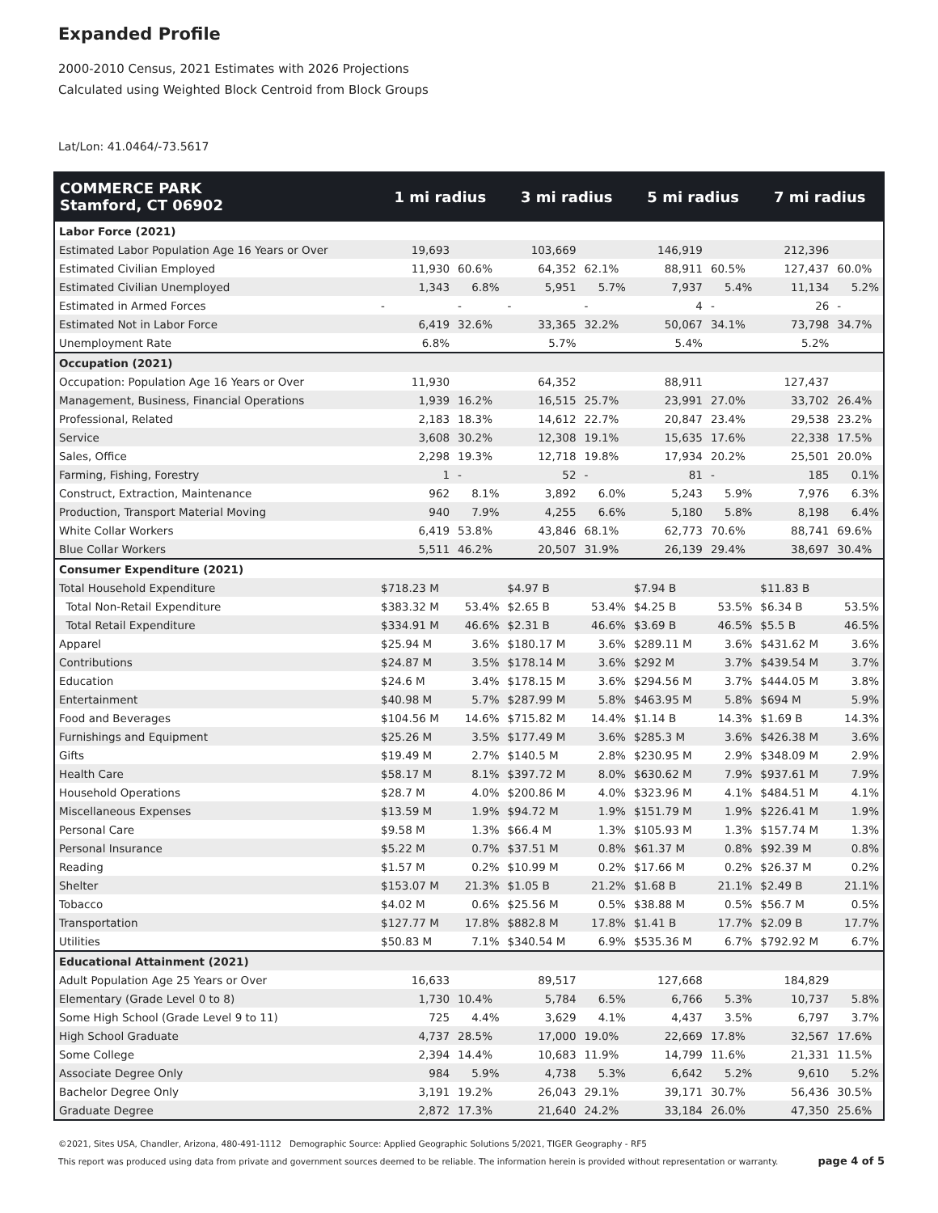Expanded Profile
2000-2010 Census, 2021 Estimates with 2026 Projections
Calculated using Weighted Block Centroid from Block Groups
Lat/Lon: 41.0464/-73.5617
| COMMERCE PARK Stamford, CT 06902 | 1 mi radius | | 3 mi radius | | 5 mi radius | | 7 mi radius | |
| --- | --- | --- | --- | --- | --- | --- | --- | --- |
| Labor Force (2021) | | | | | | | | |
| Estimated Labor Population Age 16 Years or Over | 19,693 | | 103,669 | | 146,919 | | 212,396 | |
| Estimated Civilian Employed | 11,930 | 60.6% | 64,352 | 62.1% | 88,911 | 60.5% | 127,437 | 60.0% |
| Estimated Civilian Unemployed | 1,343 | 6.8% | 5,951 | 5.7% | 7,937 | 5.4% | 11,134 | 5.2% |
| Estimated in Armed Forces | - | - | - | - | 4 | - | 26 | - |
| Estimated Not in Labor Force | 6,419 | 32.6% | 33,365 | 32.2% | 50,067 | 34.1% | 73,798 | 34.7% |
| Unemployment Rate | 6.8% | | 5.7% | | 5.4% | | 5.2% | |
| Occupation (2021) | | | | | | | | |
| Occupation: Population Age 16 Years or Over | 11,930 | | 64,352 | | 88,911 | | 127,437 | |
| Management, Business, Financial Operations | 1,939 | 16.2% | 16,515 | 25.7% | 23,991 | 27.0% | 33,702 | 26.4% |
| Professional, Related | 2,183 | 18.3% | 14,612 | 22.7% | 20,847 | 23.4% | 29,538 | 23.2% |
| Service | 3,608 | 30.2% | 12,308 | 19.1% | 15,635 | 17.6% | 22,338 | 17.5% |
| Sales, Office | 2,298 | 19.3% | 12,718 | 19.8% | 17,934 | 20.2% | 25,501 | 20.0% |
| Farming, Fishing, Forestry | 1 | - | 52 | - | 81 | - | 185 | 0.1% |
| Construct, Extraction, Maintenance | 962 | 8.1% | 3,892 | 6.0% | 5,243 | 5.9% | 7,976 | 6.3% |
| Production, Transport Material Moving | 940 | 7.9% | 4,255 | 6.6% | 5,180 | 5.8% | 8,198 | 6.4% |
| White Collar Workers | 6,419 | 53.8% | 43,846 | 68.1% | 62,773 | 70.6% | 88,741 | 69.6% |
| Blue Collar Workers | 5,511 | 46.2% | 20,507 | 31.9% | 26,139 | 29.4% | 38,697 | 30.4% |
| Consumer Expenditure (2021) | | | | | | | | |
| Total Household Expenditure | $718.23 M | | $4.97 B | | $7.94 B | | $11.83 B | |
| Total Non-Retail Expenditure | $383.32 M | 53.4% | $2.65 B | 53.4% | $4.25 B | 53.5% | $6.34 B | 53.5% |
| Total Retail Expenditure | $334.91 M | 46.6% | $2.31 B | 46.6% | $3.69 B | 46.5% | $5.5 B | 46.5% |
| Apparel | $25.94 M | 3.6% | $180.17 M | 3.6% | $289.11 M | 3.6% | $431.62 M | 3.6% |
| Contributions | $24.87 M | 3.5% | $178.14 M | 3.6% | $292 M | 3.7% | $439.54 M | 3.7% |
| Education | $24.6 M | 3.4% | $178.15 M | 3.6% | $294.56 M | 3.7% | $444.05 M | 3.8% |
| Entertainment | $40.98 M | 5.7% | $287.99 M | 5.8% | $463.95 M | 5.8% | $694 M | 5.9% |
| Food and Beverages | $104.56 M | 14.6% | $715.82 M | 14.4% | $1.14 B | 14.3% | $1.69 B | 14.3% |
| Furnishings and Equipment | $25.26 M | 3.5% | $177.49 M | 3.6% | $285.3 M | 3.6% | $426.38 M | 3.6% |
| Gifts | $19.49 M | 2.7% | $140.5 M | 2.8% | $230.95 M | 2.9% | $348.09 M | 2.9% |
| Health Care | $58.17 M | 8.1% | $397.72 M | 8.0% | $630.62 M | 7.9% | $937.61 M | 7.9% |
| Household Operations | $28.7 M | 4.0% | $200.86 M | 4.0% | $323.96 M | 4.1% | $484.51 M | 4.1% |
| Miscellaneous Expenses | $13.59 M | 1.9% | $94.72 M | 1.9% | $151.79 M | 1.9% | $226.41 M | 1.9% |
| Personal Care | $9.58 M | 1.3% | $66.4 M | 1.3% | $105.93 M | 1.3% | $157.74 M | 1.3% |
| Personal Insurance | $5.22 M | 0.7% | $37.51 M | 0.8% | $61.37 M | 0.8% | $92.39 M | 0.8% |
| Reading | $1.57 M | 0.2% | $10.99 M | 0.2% | $17.66 M | 0.2% | $26.37 M | 0.2% |
| Shelter | $153.07 M | 21.3% | $1.05 B | 21.2% | $1.68 B | 21.1% | $2.49 B | 21.1% |
| Tobacco | $4.02 M | 0.6% | $25.56 M | 0.5% | $38.88 M | 0.5% | $56.7 M | 0.5% |
| Transportation | $127.77 M | 17.8% | $882.8 M | 17.8% | $1.41 B | 17.7% | $2.09 B | 17.7% |
| Utilities | $50.83 M | 7.1% | $340.54 M | 6.9% | $535.36 M | 6.7% | $792.92 M | 6.7% |
| Educational Attainment (2021) | | | | | | | | |
| Adult Population Age 25 Years or Over | 16,633 | | 89,517 | | 127,668 | | 184,829 | |
| Elementary (Grade Level 0 to 8) | 1,730 | 10.4% | 5,784 | 6.5% | 6,766 | 5.3% | 10,737 | 5.8% |
| Some High School (Grade Level 9 to 11) | 725 | 4.4% | 3,629 | 4.1% | 4,437 | 3.5% | 6,797 | 3.7% |
| High School Graduate | 4,737 | 28.5% | 17,000 | 19.0% | 22,669 | 17.8% | 32,567 | 17.6% |
| Some College | 2,394 | 14.4% | 10,683 | 11.9% | 14,799 | 11.6% | 21,331 | 11.5% |
| Associate Degree Only | 984 | 5.9% | 4,738 | 5.3% | 6,642 | 5.2% | 9,610 | 5.2% |
| Bachelor Degree Only | 3,191 | 19.2% | 26,043 | 29.1% | 39,171 | 30.7% | 56,436 | 30.5% |
| Graduate Degree | 2,872 | 17.3% | 21,640 | 24.2% | 33,184 | 26.0% | 47,350 | 25.6% |
©2021, Sites USA, Chandler, Arizona, 480-491-1112 Demographic Source: Applied Geographic Solutions 5/2021, TIGER Geography - RF5
This report was produced using data from private and government sources deemed to be reliable. The information herein is provided without representation or warranty. page 4 of 5